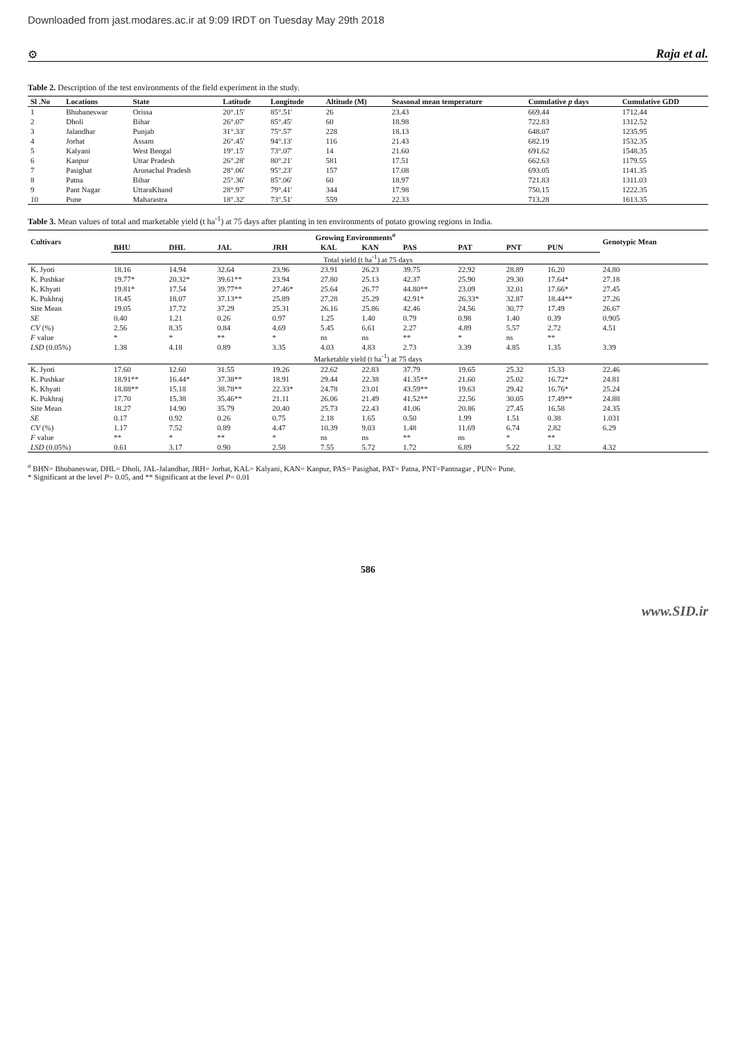Downloaded from jast.modares.ac.ir at 9:09 IRDT on Tuesday May 29th 2018
⚙ Raja et al.
Table 2. Description of the test environments of the field experiment in the study.
| Sl .No | Locations | State | Latitude | Longitude | Altitude (M) | Seasonal mean temperature | Cumulative p days | Cumulative GDD |
| --- | --- | --- | --- | --- | --- | --- | --- | --- |
| 1 | Bhubaneswar | Orissa | 20°.15' | 85°.51' | 26 | 23.43 | 669.44 | 1712.44 |
| 2 | Dholi | Bihar | 26°.07' | 85°.45' | 60 | 18.98 | 722.83 | 1312.52 |
| 3 | Jalandhar | Punjab | 31°.33' | 75°.57' | 228 | 18.13 | 648.07 | 1235.95 |
| 4 | Jorhat | Assam | 26°.45' | 94°.13' | 116 | 21.43 | 682.19 | 1532.35 |
| 5 | Kalyani | West Bengal | 19°.15' | 73°.07' | 14 | 21.60 | 691.62 | 1548.35 |
| 6 | Kanpur | Uttar Pradesh | 26°.28' | 80°.21' | 581 | 17.51 | 662.63 | 1179.55 |
| 7 | Pasighat | Arunachal Pradesh | 28°.06' | 95°.23' | 157 | 17.08 | 693.05 | 1141.35 |
| 8 | Patna | Bihar | 25°.36' | 85°.06' | 60 | 18.97 | 721.83 | 1311.03 |
| 9 | Pant Nagar | UttaraKhand | 28°.97' | 79°.41' | 344 | 17.98 | 750.15 | 1222.35 |
| 10 | Pune | Maharastra | 18°.32' | 73°.51' | 559 | 22.33 | 713.28 | 1613.35 |
Table 3. Mean values of total and marketable yield (t ha<sup>-1</sup>) at 75 days after planting in ten environments of potato growing regions in India.
| Cultivars | Growing Environments<sup>a</sup> | | | | | | | | | | Genotypic Mean |
| --- | --- | --- | --- | --- | --- | --- | --- | --- | --- | --- | --- |
| | BHU | DHL | JAL | JRH | KAL | KAN | PAS | PAT | PNT | PUN | |
| Total yield (t ha<sup>-1</sup>) at 75 days | | | | | | | | | | | |
| K. Jyoti | 18.16 | 14.94 | 32.64 | 23.96 | 23.91 | 26.23 | 39.75 | 22.92 | 28.89 | 16.20 | 24.80 |
| K. Pushkar | 19.77* | 20.32* | 39.61** | 23.94 | 27.80 | 25.13 | 42.37 | 25.90 | 29.30 | 17.64* | 27.18 |
| K. Khyati | 19.81* | 17.54 | 39.77** | 27.46* | 25.64 | 26.77 | 44.80** | 23.09 | 32.01 | 17.66* | 27.45 |
| K. Pukhraj | 18.45 | 18.07 | 37.13** | 25.89 | 27.28 | 25.29 | 42.91* | 26.33* | 32.87 | 18.44** | 27.26 |
| Site Mean | 19.05 | 17.72 | 37.29 | 25.31 | 26.16 | 25.86 | 42.46 | 24.56 | 30.77 | 17.49 | 26.67 |
| SE | 0.40 | 1.21 | 0.26 | 0.97 | 1.25 | 1.40 | 0.79 | 0.98 | 1.40 | 0.39 | 0.905 |
| CV (%) | 2.56 | 8.35 | 0.84 | 4.69 | 5.45 | 6.61 | 2.27 | 4.89 | 5.57 | 2.72 | 4.51 |
| F value | * | * | ** | * | ns | ns | ** | * | ns | ** | |
| LSD (0.05%) | 1.38 | 4.18 | 0.89 | 3.35 | 4.03 | 4.83 | 2.73 | 3.39 | 4.85 | 1.35 | 3.39 |
| Marketable yield (t ha<sup>-1</sup>) at 75 days | | | | | | | | | | | |
| K. Jyoti | 17.60 | 12.60 | 31.55 | 19.26 | 22.62 | 22.83 | 37.79 | 19.65 | 25.32 | 15.33 | 22.46 |
| K. Pushkar | 18.91** | 16.44* | 37.38** | 18.91 | 29.44 | 22.38 | 41.35** | 21.60 | 25.02 | 16.72* | 24.81 |
| K. Khyati | 18.88** | 15.18 | 38.78** | 22.33* | 24.78 | 23.01 | 43.59** | 19.63 | 29.42 | 16.76* | 25.24 |
| K. Pukhraj | 17.70 | 15.38 | 35.46** | 21.11 | 26.06 | 21.49 | 41.52** | 22.56 | 30.05 | 17.49** | 24.88 |
| Site Mean | 18.27 | 14.90 | 35.79 | 20.40 | 25.73 | 22.43 | 41.06 | 20.86 | 27.45 | 16.58 | 24.35 |
| SE | 0.17 | 0.92 | 0.26 | 0.75 | 2.18 | 1.65 | 0.50 | 1.99 | 1.51 | 0.38 | 1.031 |
| CV (%) | 1.17 | 7.52 | 0.89 | 4.47 | 10.39 | 9.03 | 1.48 | 11.69 | 6.74 | 2.82 | 6.29 |
| F value | ** | * | ** | * | ns | ns | ** | ns | * | ** | |
| LSD (0.05%) | 0.61 | 3.17 | 0.90 | 2.58 | 7.55 | 5.72 | 1.72 | 6.89 | 5.22 | 1.32 | 4.32 |
<sup>a</sup> BHN= Bhubaneswar, DHL= Dholi, JAL-Jalandhar, JRH= Jorhat, KAL= Kalyani, KAN= Kanpur, PAS= Pasighat, PAT= Patna, PNT=Pantnagar , PUN= Pune.
* Significant at the level P= 0.05, and ** Significant at the level P= 0.01
586
www.SID.ir